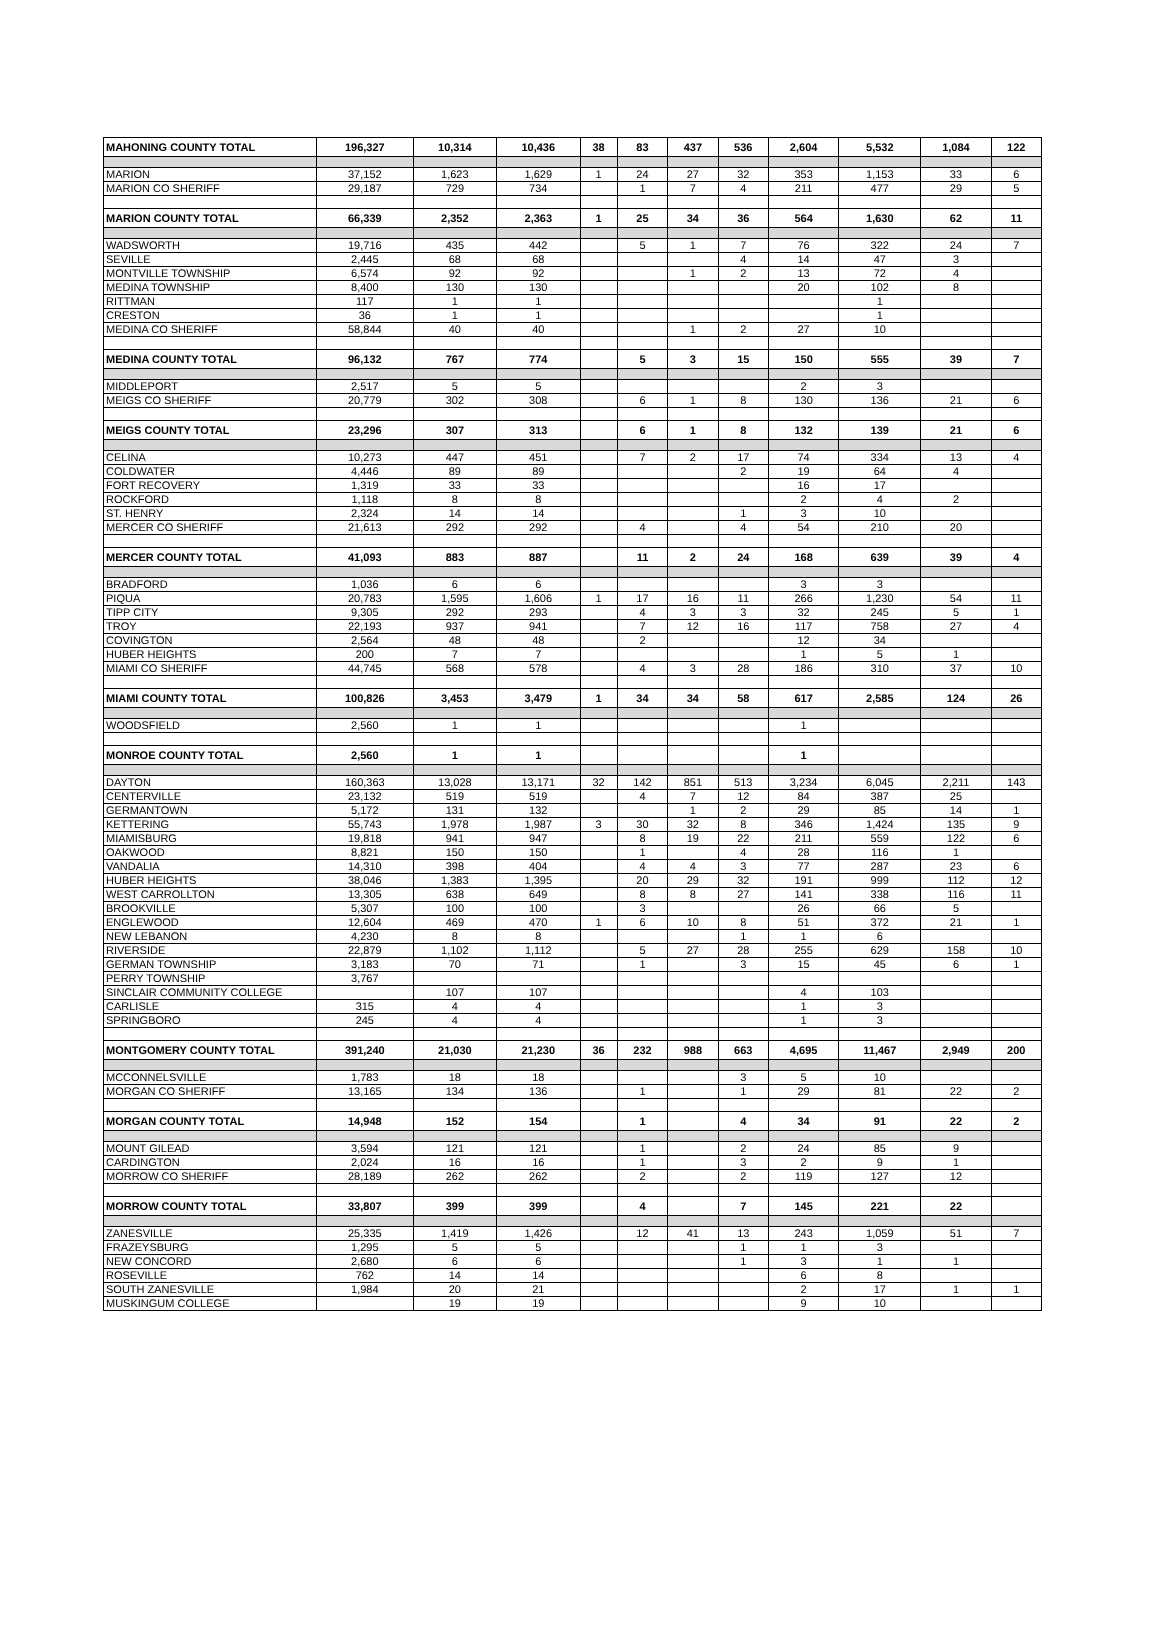| MAHONING COUNTY TOTAL | 196,327 | 10,314 | 10,436 | 38 | 83 | 437 | 536 | 2,604 | 5,532 | 1,084 | 122 |
| MARION | 37,152 | 1,623 | 1,629 | 1 | 24 | 27 | 32 | 353 | 1,153 | 33 | 6 |
| MARION CO SHERIFF | 29,187 | 729 | 734 | | 1 | 7 | 4 | 211 | 477 | 29 | 5 |
| MARION COUNTY TOTAL | 66,339 | 2,352 | 2,363 | 1 | 25 | 34 | 36 | 564 | 1,630 | 62 | 11 |
| WADSWORTH | 19,716 | 435 | 442 | | 5 | 1 | 7 | 76 | 322 | 24 | 7 |
| SEVILLE | 2,445 | 68 | 68 | | | | 4 | 14 | 47 | 3 | |
| MONTVILLE TOWNSHIP | 6,574 | 92 | 92 | | | 1 | 2 | 13 | 72 | 4 | |
| MEDINA TOWNSHIP | 8,400 | 130 | 130 | | | | | 20 | 102 | 8 | |
| RITTMAN | 117 | 1 | 1 | | | | | | 1 | | |
| CRESTON | 36 | 1 | 1 | | | | | | 1 | | |
| MEDINA CO SHERIFF | 58,844 | 40 | 40 | | | 1 | 2 | 27 | 10 | | |
| MEDINA COUNTY TOTAL | 96,132 | 767 | 774 | | 5 | 3 | 15 | 150 | 555 | 39 | 7 |
| MIDDLEPORT | 2,517 | 5 | 5 | | | | | 2 | 3 | | |
| MEIGS CO SHERIFF | 20,779 | 302 | 308 | | 6 | 1 | 8 | 130 | 136 | 21 | 6 |
| MEIGS COUNTY TOTAL | 23,296 | 307 | 313 | | 6 | 1 | 8 | 132 | 139 | 21 | 6 |
| CELINA | 10,273 | 447 | 451 | | 7 | 2 | 17 | 74 | 334 | 13 | 4 |
| COLDWATER | 4,446 | 89 | 89 | | | | 2 | 19 | 64 | 4 | |
| FORT RECOVERY | 1,319 | 33 | 33 | | | | | 16 | 17 | | |
| ROCKFORD | 1,118 | 8 | 8 | | | | | 2 | 4 | 2 | |
| ST. HENRY | 2,324 | 14 | 14 | | | | 1 | 3 | 10 | | |
| MERCER CO SHERIFF | 21,613 | 292 | 292 | | 4 | | 4 | 54 | 210 | 20 | |
| MERCER COUNTY TOTAL | 41,093 | 883 | 887 | | 11 | 2 | 24 | 168 | 639 | 39 | 4 |
| BRADFORD | 1,036 | 6 | 6 | | | | | 3 | 3 | | |
| PIQUA | 20,783 | 1,595 | 1,606 | 1 | 17 | 16 | 11 | 266 | 1,230 | 54 | 11 |
| TIPP CITY | 9,305 | 292 | 293 | | 4 | 3 | 3 | 32 | 245 | 5 | 1 |
| TROY | 22,193 | 937 | 941 | | 7 | 12 | 16 | 117 | 758 | 27 | 4 |
| COVINGTON | 2,564 | 48 | 48 | | 2 | | | 12 | 34 | | |
| HUBER HEIGHTS | 200 | 7 | 7 | | | | | 1 | 5 | 1 | |
| MIAMI CO SHERIFF | 44,745 | 568 | 578 | | 4 | 3 | 28 | 186 | 310 | 37 | 10 |
| MIAMI COUNTY TOTAL | 100,826 | 3,453 | 3,479 | 1 | 34 | 34 | 58 | 617 | 2,585 | 124 | 26 |
| WOODSFIELD | 2,560 | 1 | 1 | | | | | 1 | | | |
| MONROE COUNTY TOTAL | 2,560 | 1 | 1 | | | | | 1 | | | |
| DAYTON | 160,363 | 13,028 | 13,171 | 32 | 142 | 851 | 513 | 3,234 | 6,045 | 2,211 | 143 |
| CENTERVILLE | 23,132 | 519 | 519 | | 4 | 7 | 12 | 84 | 387 | 25 | |
| GERMANTOWN | 5,172 | 131 | 132 | | | 1 | 2 | 29 | 85 | 14 | 1 |
| KETTERING | 55,743 | 1,978 | 1,987 | 3 | 30 | 32 | 8 | 346 | 1,424 | 135 | 9 |
| MIAMISBURG | 19,818 | 941 | 947 | | 8 | 19 | 22 | 211 | 559 | 122 | 6 |
| OAKWOOD | 8,821 | 150 | 150 | | 1 | | 4 | 28 | 116 | 1 | |
| VANDALIA | 14,310 | 398 | 404 | | 4 | 4 | 3 | 77 | 287 | 23 | 6 |
| HUBER HEIGHTS | 38,046 | 1,383 | 1,395 | | 20 | 29 | 32 | 191 | 999 | 112 | 12 |
| WEST CARROLLTON | 13,305 | 638 | 649 | | 8 | 8 | 27 | 141 | 338 | 116 | 11 |
| BROOKVILLE | 5,307 | 100 | 100 | | 3 | | | 26 | 66 | 5 | |
| ENGLEWOOD | 12,604 | 469 | 470 | 1 | 6 | 10 | 8 | 51 | 372 | 21 | 1 |
| NEW LEBANON | 4,230 | 8 | 8 | | | | 1 | 1 | 6 | | |
| RIVERSIDE | 22,879 | 1,102 | 1,112 | | 5 | 27 | 28 | 255 | 629 | 158 | 10 |
| GERMAN TOWNSHIP | 3,183 | 70 | 71 | | 1 | | 3 | 15 | 45 | 6 | 1 |
| PERRY TOWNSHIP | 3,767 | | | | | | | | | | |
| SINCLAIR COMMUNITY COLLEGE | | 107 | 107 | | | | | 4 | 103 | | |
| CARLISLE | 315 | 4 | 4 | | | | | 1 | 3 | | |
| SPRINGBORO | 245 | 4 | 4 | | | | | 1 | 3 | | |
| MONTGOMERY COUNTY TOTAL | 391,240 | 21,030 | 21,230 | 36 | 232 | 988 | 663 | 4,695 | 11,467 | 2,949 | 200 |
| MCCONNELSVILLE | 1,783 | 18 | 18 | | | | 3 | 5 | 10 | | |
| MORGAN CO SHERIFF | 13,165 | 134 | 136 | | 1 | | 1 | 29 | 81 | 22 | 2 |
| MORGAN COUNTY TOTAL | 14,948 | 152 | 154 | | 1 | | 4 | 34 | 91 | 22 | 2 |
| MOUNT GILEAD | 3,594 | 121 | 121 | | 1 | | 2 | 24 | 85 | 9 | |
| CARDINGTON | 2,024 | 16 | 16 | | 1 | | 3 | 2 | 9 | 1 | |
| MORROW CO SHERIFF | 28,189 | 262 | 262 | | 2 | | 2 | 119 | 127 | 12 | |
| MORROW COUNTY TOTAL | 33,807 | 399 | 399 | | 4 | | 7 | 145 | 221 | 22 | |
| ZANESVILLE | 25,335 | 1,419 | 1,426 | | 12 | 41 | 13 | 243 | 1,059 | 51 | 7 |
| FRAZEYSBURG | 1,295 | 5 | 5 | | | | 1 | 1 | 3 | | |
| NEW CONCORD | 2,680 | 6 | 6 | | | | 1 | 3 | 1 | 1 | |
| ROSEVILLE | 762 | 14 | 14 | | | | | 6 | 8 | | |
| SOUTH ZANESVILLE | 1,984 | 20 | 21 | | | | | 2 | 17 | 1 | 1 |
| MUSKINGUM COLLEGE | | 19 | 19 | | | | | 9 | 10 | | |